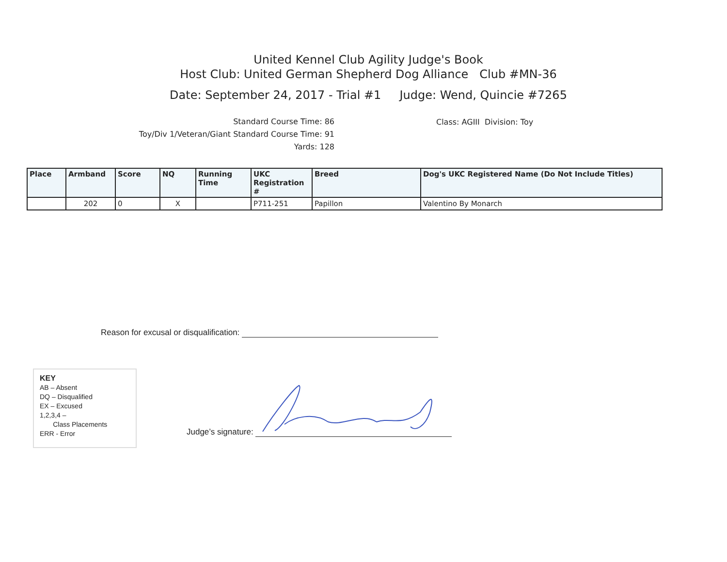United Kennel Club Agility Judge's Book
Host Club: United German Shepherd Dog Alliance Club #MN-36
Date: September 24, 2017 - Trial #1 Judge: Wend, Quincie #7265
Standard Course Time: 86
Toy/Div 1/Veteran/Giant Standard Course Time: 91
Yards: 128
Class: AGIII Division: Toy
| Place | Armband | Score | NQ | Running Time | UKC Registration # | Breed | Dog's UKC Registered Name (Do Not Include Titles) |
| --- | --- | --- | --- | --- | --- | --- | --- |
| | 202 | 0 | X | | P711-251 | Papillon | Valentino By Monarch |
Reason for excusal or disqualification:
KEY
AB – Absent
DQ – Disqualified
EX – Excused
1,2,3,4 –
Class Placements
ERR - Error
Judge’s signature: